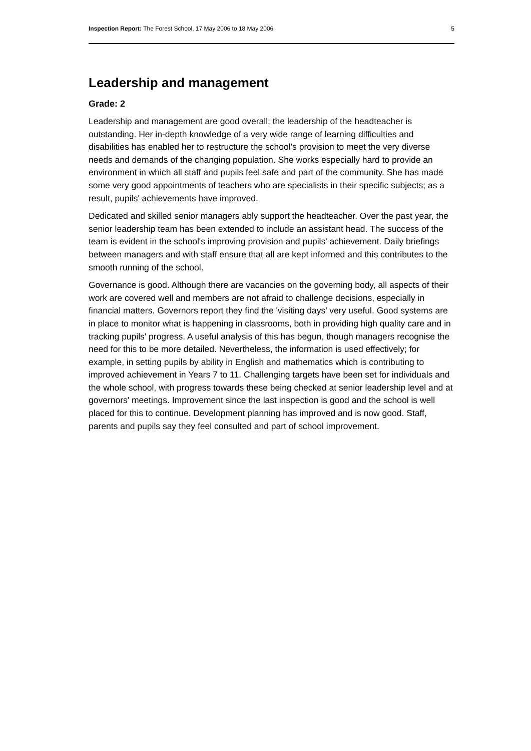Inspection Report: The Forest School, 17 May 2006 to 18 May 2006 5
Leadership and management
Grade: 2
Leadership and management are good overall; the leadership of the headteacher is outstanding. Her in-depth knowledge of a very wide range of learning difficulties and disabilities has enabled her to restructure the school's provision to meet the very diverse needs and demands of the changing population. She works especially hard to provide an environment in which all staff and pupils feel safe and part of the community. She has made some very good appointments of teachers who are specialists in their specific subjects; as a result, pupils' achievements have improved.
Dedicated and skilled senior managers ably support the headteacher. Over the past year, the senior leadership team has been extended to include an assistant head. The success of the team is evident in the school's improving provision and pupils' achievement. Daily briefings between managers and with staff ensure that all are kept informed and this contributes to the smooth running of the school.
Governance is good. Although there are vacancies on the governing body, all aspects of their work are covered well and members are not afraid to challenge decisions, especially in financial matters. Governors report they find the 'visiting days' very useful. Good systems are in place to monitor what is happening in classrooms, both in providing high quality care and in tracking pupils' progress. A useful analysis of this has begun, though managers recognise the need for this to be more detailed. Nevertheless, the information is used effectively; for example, in setting pupils by ability in English and mathematics which is contributing to improved achievement in Years 7 to 11. Challenging targets have been set for individuals and the whole school, with progress towards these being checked at senior leadership level and at governors' meetings. Improvement since the last inspection is good and the school is well placed for this to continue. Development planning has improved and is now good. Staff, parents and pupils say they feel consulted and part of school improvement.